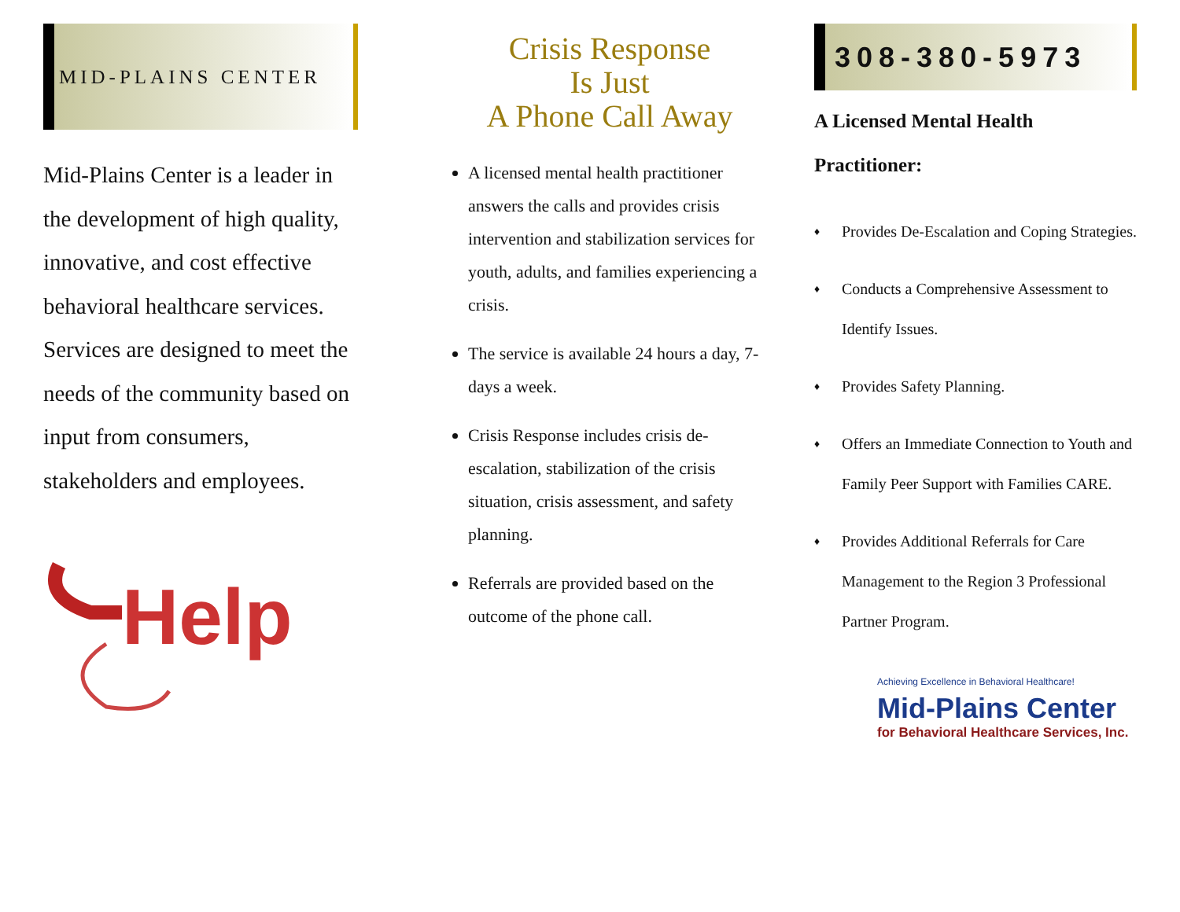MID-PLAINS CENTER
Mid-Plains Center is a leader in the development of high quality, innovative, and cost effective behavioral healthcare services. Services are designed to meet the needs of the community based on input from consumers, stakeholders and employees.
Help
Crisis Response
Is Just
A Phone Call Away
A licensed mental health practitioner answers the calls and provides crisis intervention and stabilization services for youth, adults, and families experiencing a crisis.
The service is available 24 hours a day, 7-days a week.
Crisis Response includes crisis de-escalation, stabilization of the crisis situation, crisis assessment, and safety planning.
Referrals are provided based on the outcome of the phone call.
308-380-5973
A Licensed Mental Health
Practitioner:
♦ Provides De-Escalation and Coping Strategies.
♦ Conducts a Comprehensive Assessment to Identify Issues.
♦ Provides Safety Planning.
♦ Offers an Immediate Connection to Youth and Family Peer Support with Families CARE.
♦ Provides Additional Referrals for Care Management to the Region 3 Professional Partner Program.
Achieving Excellence in Behavioral Healthcare!
Mid-Plains Center
for Behavioral Healthcare Services, Inc.